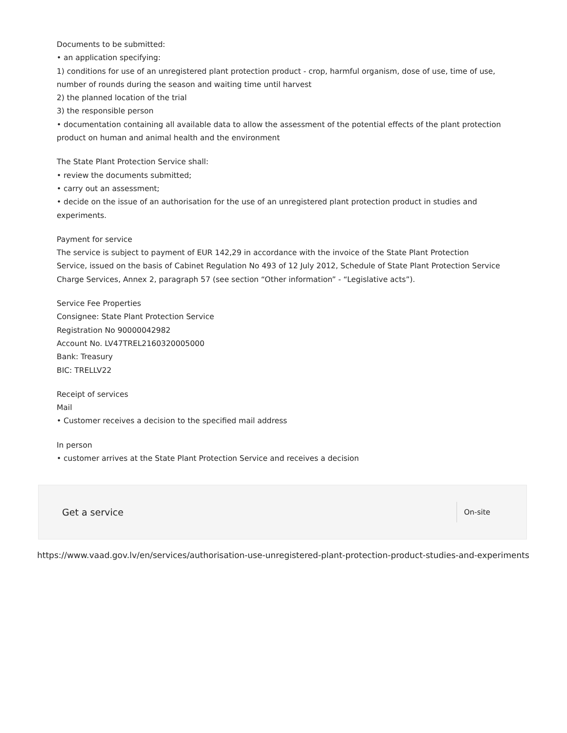Documents to be submitted:
• an application specifying:
1) conditions for use of an unregistered plant protection product - crop, harmful organism, dose of use, time of use, number of rounds during the season and waiting time until harvest
2) the planned location of the trial
3) the responsible person
• documentation containing all available data to allow the assessment of the potential effects of the plant protection product on human and animal health and the environment
The State Plant Protection Service shall:
• review the documents submitted;
• carry out an assessment;
• decide on the issue of an authorisation for the use of an unregistered plant protection product in studies and experiments.
Payment for service
The service is subject to payment of EUR 142,29 in accordance with the invoice of the State Plant Protection Service, issued on the basis of Cabinet Regulation No 493 of 12 July 2012, Schedule of State Plant Protection Service Charge Services, Annex 2, paragraph 57 (see section “Other information” - “Legislative acts”).
Service Fee Properties
Consignee: State Plant Protection Service
Registration No 90000042982
Account No. LV47TREL2160320005000
Bank: Treasury
BIC: TRELLV22
Receipt of services
Mail
• Customer receives a decision to the specified mail address
In person
• customer arrives at the State Plant Protection Service and receives a decision
Get a service On-site
https://www.vaad.gov.lv/en/services/authorisation-use-unregistered-plant-protection-product-studies-and-experiments